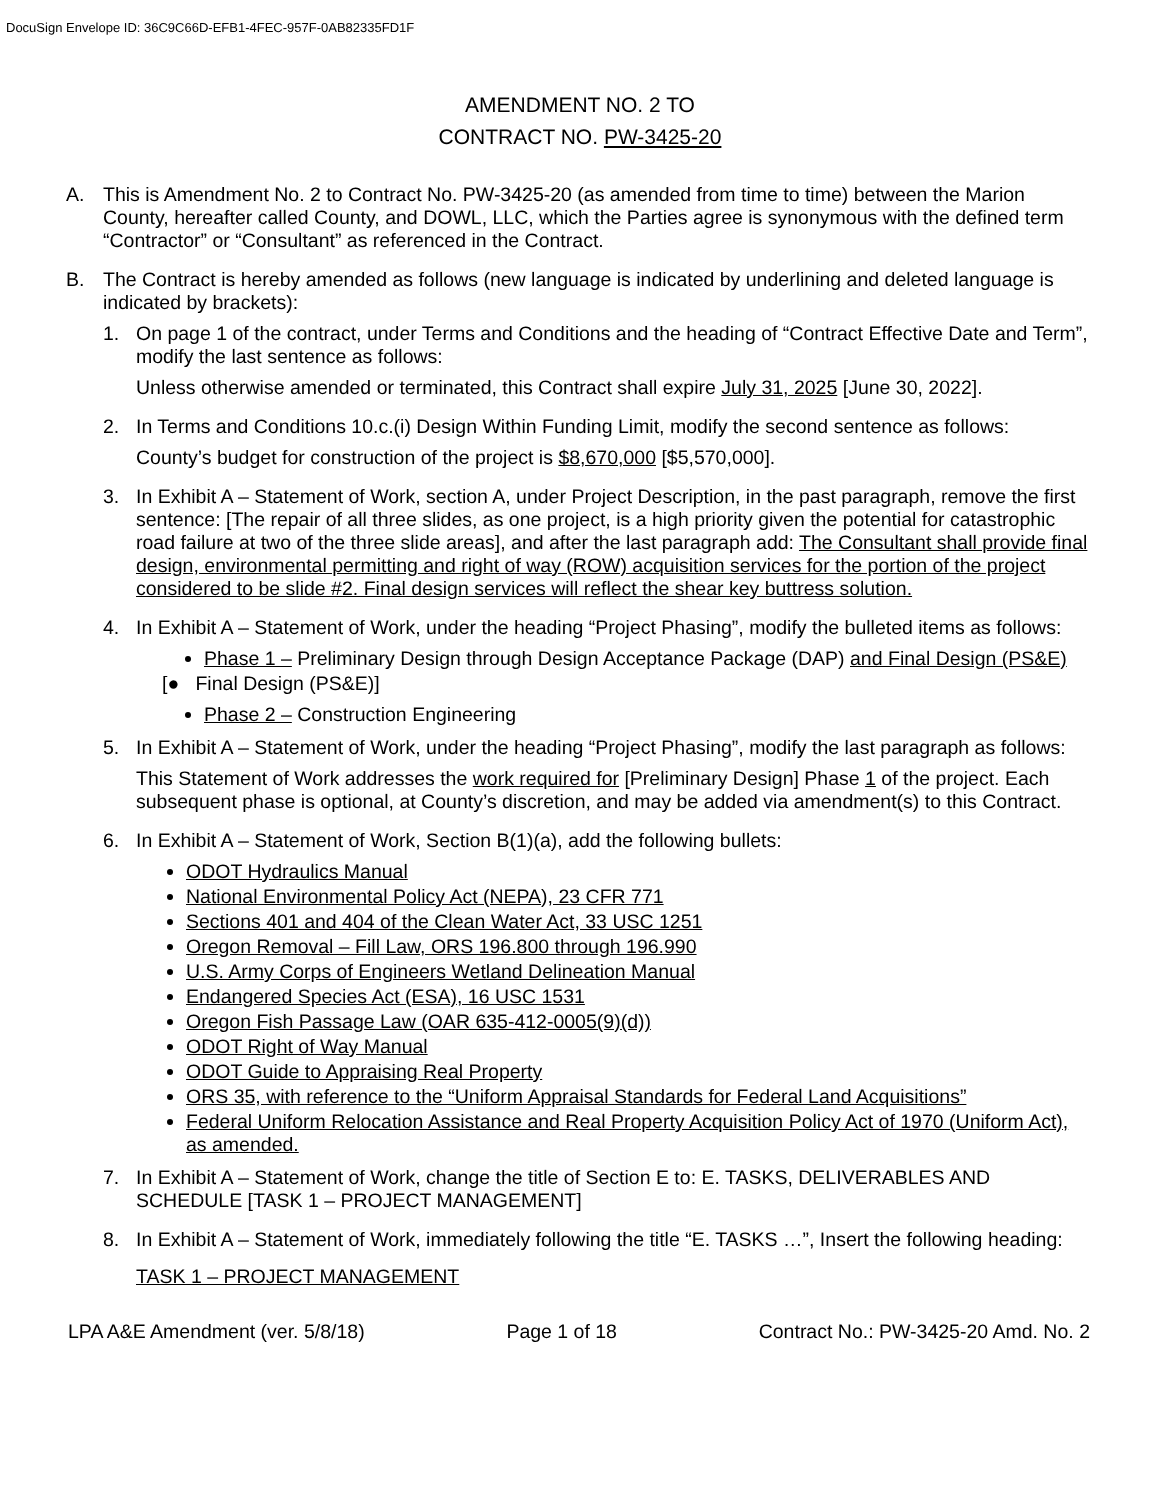DocuSign Envelope ID: 36C9C66D-EFB1-4FEC-957F-0AB82335FD1F
AMENDMENT NO. 2 TO
CONTRACT NO. PW-3425-20
A. This is Amendment No. 2 to Contract No. PW-3425-20 (as amended from time to time) between the Marion County, hereafter called County, and DOWL, LLC, which the Parties agree is synonymous with the defined term “Contractor” or “Consultant” as referenced in the Contract.
B. The Contract is hereby amended as follows (new language is indicated by underlining and deleted language is indicated by brackets):
1. On page 1 of the contract, under Terms and Conditions and the heading of “Contract Effective Date and Term”, modify the last sentence as follows:
Unless otherwise amended or terminated, this Contract shall expire July 31, 2025 [June 30, 2022].
2. In Terms and Conditions 10.c.(i) Design Within Funding Limit, modify the second sentence as follows:
County’s budget for construction of the project is $8,670,000 [$5,570,000].
3. In Exhibit A – Statement of Work, section A, under Project Description, in the past paragraph, remove the first sentence: [The repair of all three slides, as one project, is a high priority given the potential for catastrophic road failure at two of the three slide areas], and after the last paragraph add: The Consultant shall provide final design, environmental permitting and right of way (ROW) acquisition services for the portion of the project considered to be slide #2. Final design services will reflect the shear key buttress solution.
4. In Exhibit A – Statement of Work, under the heading “Project Phasing”, modify the bulleted items as follows:
Phase 1 – Preliminary Design through Design Acceptance Package (DAP) and Final Design (PS&E)
[● Final Design (PS&E)]
Phase 2 – Construction Engineering
5. In Exhibit A – Statement of Work, under the heading “Project Phasing”, modify the last paragraph as follows:
This Statement of Work addresses the work required for [Preliminary Design] Phase 1 of the project. Each subsequent phase is optional, at County’s discretion, and may be added via amendment(s) to this Contract.
6. In Exhibit A – Statement of Work, Section B(1)(a), add the following bullets:
ODOT Hydraulics Manual
National Environmental Policy Act (NEPA), 23 CFR 771
Sections 401 and 404 of the Clean Water Act, 33 USC 1251
Oregon Removal – Fill Law, ORS 196.800 through 196.990
U.S. Army Corps of Engineers Wetland Delineation Manual
Endangered Species Act (ESA), 16 USC 1531
Oregon Fish Passage Law (OAR 635-412-0005(9)(d))
ODOT Right of Way Manual
ODOT Guide to Appraising Real Property
ORS 35, with reference to the “Uniform Appraisal Standards for Federal Land Acquisitions”
Federal Uniform Relocation Assistance and Real Property Acquisition Policy Act of 1970 (Uniform Act), as amended.
7. In Exhibit A – Statement of Work, change the title of Section E to: E. TASKS, DELIVERABLES AND SCHEDULE [TASK 1 – PROJECT MANAGEMENT]
8. In Exhibit A – Statement of Work, immediately following the title “E. TASKS …”, Insert the following heading:
TASK 1 – PROJECT MANAGEMENT
LPA A&E Amendment (ver. 5/8/18) Page 1 of 18 Contract No.: PW-3425-20 Amd. No. 2